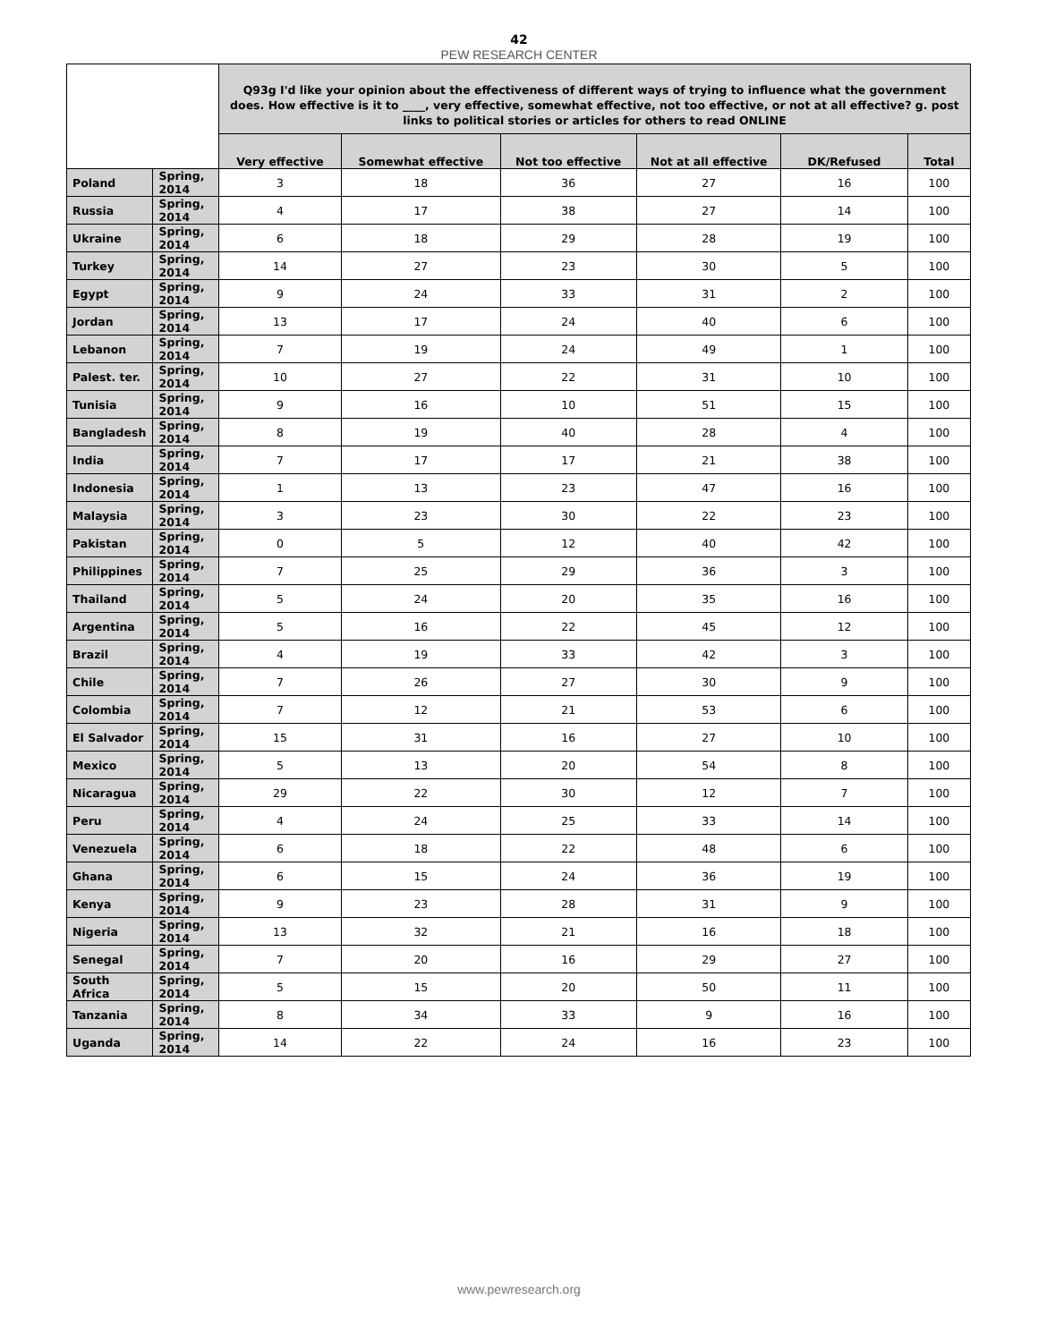42
PEW RESEARCH CENTER
| | | Q93g I'd like your opinion about the effectiveness of different ways of trying to influence what the government does. How effective is it to ____, very effective, somewhat effective, not too effective, or not at all effective? g. post links to political stories or articles for others to read ONLINE | | | | | |
| --- | --- | --- | --- | --- | --- | --- | --- |
| | | Very effective | Somewhat effective | Not too effective | Not at all effective | DK/Refused | Total |
| Poland | Spring, 2014 | 3 | 18 | 36 | 27 | 16 | 100 |
| Russia | Spring, 2014 | 4 | 17 | 38 | 27 | 14 | 100 |
| Ukraine | Spring, 2014 | 6 | 18 | 29 | 28 | 19 | 100 |
| Turkey | Spring, 2014 | 14 | 27 | 23 | 30 | 5 | 100 |
| Egypt | Spring, 2014 | 9 | 24 | 33 | 31 | 2 | 100 |
| Jordan | Spring, 2014 | 13 | 17 | 24 | 40 | 6 | 100 |
| Lebanon | Spring, 2014 | 7 | 19 | 24 | 49 | 1 | 100 |
| Palest. ter. | Spring, 2014 | 10 | 27 | 22 | 31 | 10 | 100 |
| Tunisia | Spring, 2014 | 9 | 16 | 10 | 51 | 15 | 100 |
| Bangladesh | Spring, 2014 | 8 | 19 | 40 | 28 | 4 | 100 |
| India | Spring, 2014 | 7 | 17 | 17 | 21 | 38 | 100 |
| Indonesia | Spring, 2014 | 1 | 13 | 23 | 47 | 16 | 100 |
| Malaysia | Spring, 2014 | 3 | 23 | 30 | 22 | 23 | 100 |
| Pakistan | Spring, 2014 | 0 | 5 | 12 | 40 | 42 | 100 |
| Philippines | Spring, 2014 | 7 | 25 | 29 | 36 | 3 | 100 |
| Thailand | Spring, 2014 | 5 | 24 | 20 | 35 | 16 | 100 |
| Argentina | Spring, 2014 | 5 | 16 | 22 | 45 | 12 | 100 |
| Brazil | Spring, 2014 | 4 | 19 | 33 | 42 | 3 | 100 |
| Chile | Spring, 2014 | 7 | 26 | 27 | 30 | 9 | 100 |
| Colombia | Spring, 2014 | 7 | 12 | 21 | 53 | 6 | 100 |
| El Salvador | Spring, 2014 | 15 | 31 | 16 | 27 | 10 | 100 |
| Mexico | Spring, 2014 | 5 | 13 | 20 | 54 | 8 | 100 |
| Nicaragua | Spring, 2014 | 29 | 22 | 30 | 12 | 7 | 100 |
| Peru | Spring, 2014 | 4 | 24 | 25 | 33 | 14 | 100 |
| Venezuela | Spring, 2014 | 6 | 18 | 22 | 48 | 6 | 100 |
| Ghana | Spring, 2014 | 6 | 15 | 24 | 36 | 19 | 100 |
| Kenya | Spring, 2014 | 9 | 23 | 28 | 31 | 9 | 100 |
| Nigeria | Spring, 2014 | 13 | 32 | 21 | 16 | 18 | 100 |
| Senegal | Spring, 2014 | 7 | 20 | 16 | 29 | 27 | 100 |
| South Africa | Spring, 2014 | 5 | 15 | 20 | 50 | 11 | 100 |
| Tanzania | Spring, 2014 | 8 | 34 | 33 | 9 | 16 | 100 |
| Uganda | Spring, 2014 | 14 | 22 | 24 | 16 | 23 | 100 |
www.pewresearch.org